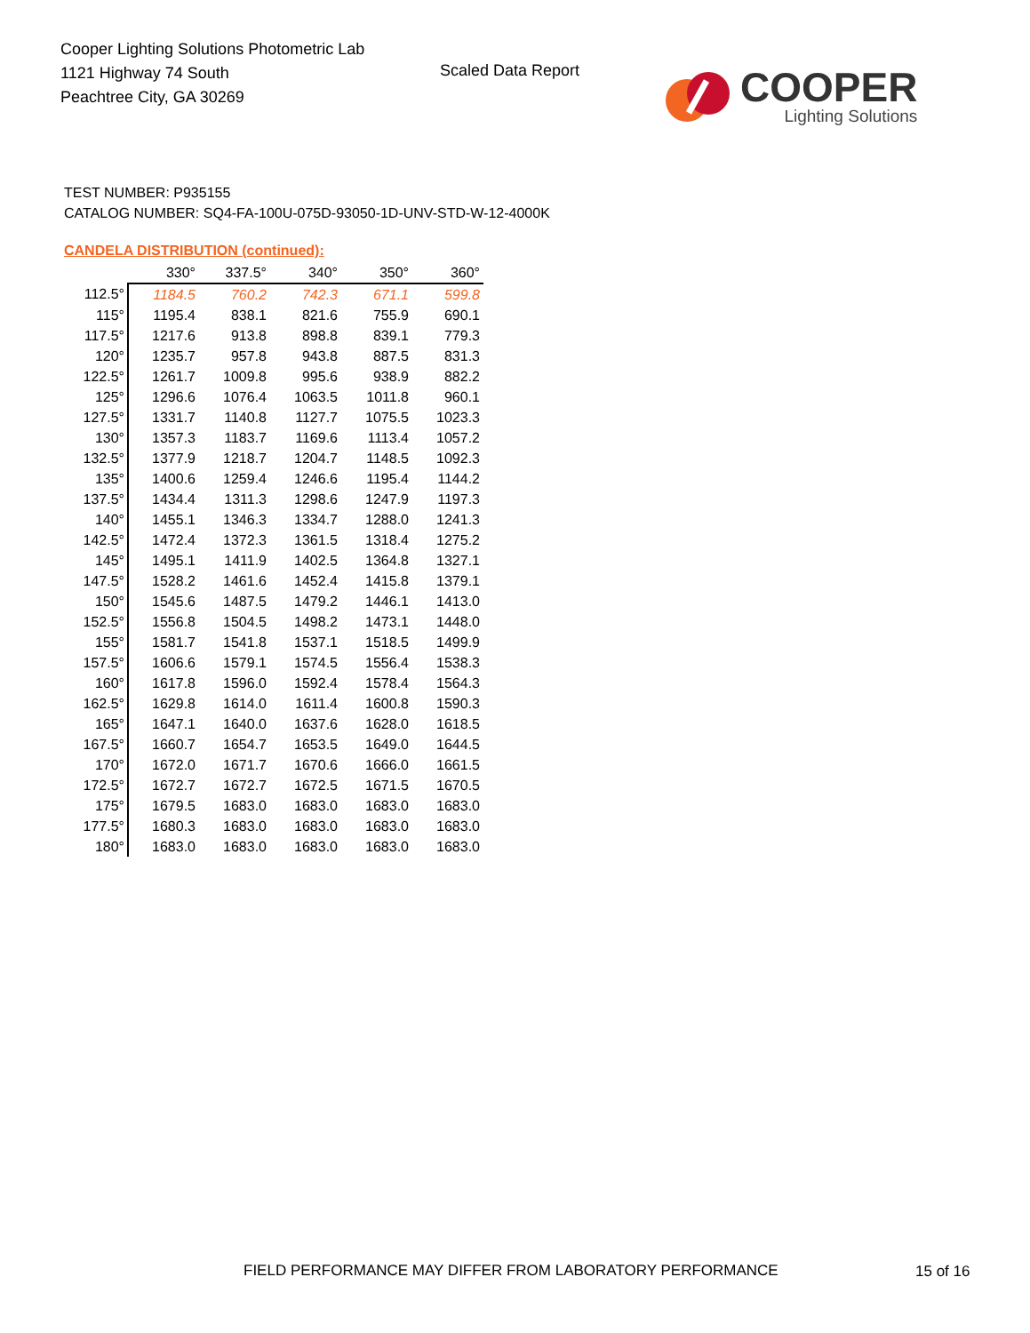Cooper Lighting Solutions Photometric Lab
1121 Highway 74 South
Peachtree City, GA 30269
Scaled Data Report
COOPER
Lighting Solutions
TEST NUMBER: P935155
CATALOG NUMBER: SQ4-FA-100U-075D-93050-1D-UNV-STD-W-12-4000K
CANDELA DISTRIBUTION (continued):
| | 330° | 337.5° | 340° | 350° | 360° |
| 112.5° | 1184.5 | 760.2 | 742.3 | 671.1 | 599.8 |
| 115° | 1195.4 | 838.1 | 821.6 | 755.9 | 690.1 |
| 117.5° | 1217.6 | 913.8 | 898.8 | 839.1 | 779.3 |
| 120° | 1235.7 | 957.8 | 943.8 | 887.5 | 831.3 |
| 122.5° | 1261.7 | 1009.8 | 995.6 | 938.9 | 882.2 |
| 125° | 1296.6 | 1076.4 | 1063.5 | 1011.8 | 960.1 |
| 127.5° | 1331.7 | 1140.8 | 1127.7 | 1075.5 | 1023.3 |
| 130° | 1357.3 | 1183.7 | 1169.6 | 1113.4 | 1057.2 |
| 132.5° | 1377.9 | 1218.7 | 1204.7 | 1148.5 | 1092.3 |
| 135° | 1400.6 | 1259.4 | 1246.6 | 1195.4 | 1144.2 |
| 137.5° | 1434.4 | 1311.3 | 1298.6 | 1247.9 | 1197.3 |
| 140° | 1455.1 | 1346.3 | 1334.7 | 1288.0 | 1241.3 |
| 142.5° | 1472.4 | 1372.3 | 1361.5 | 1318.4 | 1275.2 |
| 145° | 1495.1 | 1411.9 | 1402.5 | 1364.8 | 1327.1 |
| 147.5° | 1528.2 | 1461.6 | 1452.4 | 1415.8 | 1379.1 |
| 150° | 1545.6 | 1487.5 | 1479.2 | 1446.1 | 1413.0 |
| 152.5° | 1556.8 | 1504.5 | 1498.2 | 1473.1 | 1448.0 |
| 155° | 1581.7 | 1541.8 | 1537.1 | 1518.5 | 1499.9 |
| 157.5° | 1606.6 | 1579.1 | 1574.5 | 1556.4 | 1538.3 |
| 160° | 1617.8 | 1596.0 | 1592.4 | 1578.4 | 1564.3 |
| 162.5° | 1629.8 | 1614.0 | 1611.4 | 1600.8 | 1590.3 |
| 165° | 1647.1 | 1640.0 | 1637.6 | 1628.0 | 1618.5 |
| 167.5° | 1660.7 | 1654.7 | 1653.5 | 1649.0 | 1644.5 |
| 170° | 1672.0 | 1671.7 | 1670.6 | 1666.0 | 1661.5 |
| 172.5° | 1672.7 | 1672.7 | 1672.5 | 1671.5 | 1670.5 |
| 175° | 1679.5 | 1683.0 | 1683.0 | 1683.0 | 1683.0 |
| 177.5° | 1680.3 | 1683.0 | 1683.0 | 1683.0 | 1683.0 |
| 180° | 1683.0 | 1683.0 | 1683.0 | 1683.0 | 1683.0 |
FIELD PERFORMANCE MAY DIFFER FROM LABORATORY PERFORMANCE
15 of 16